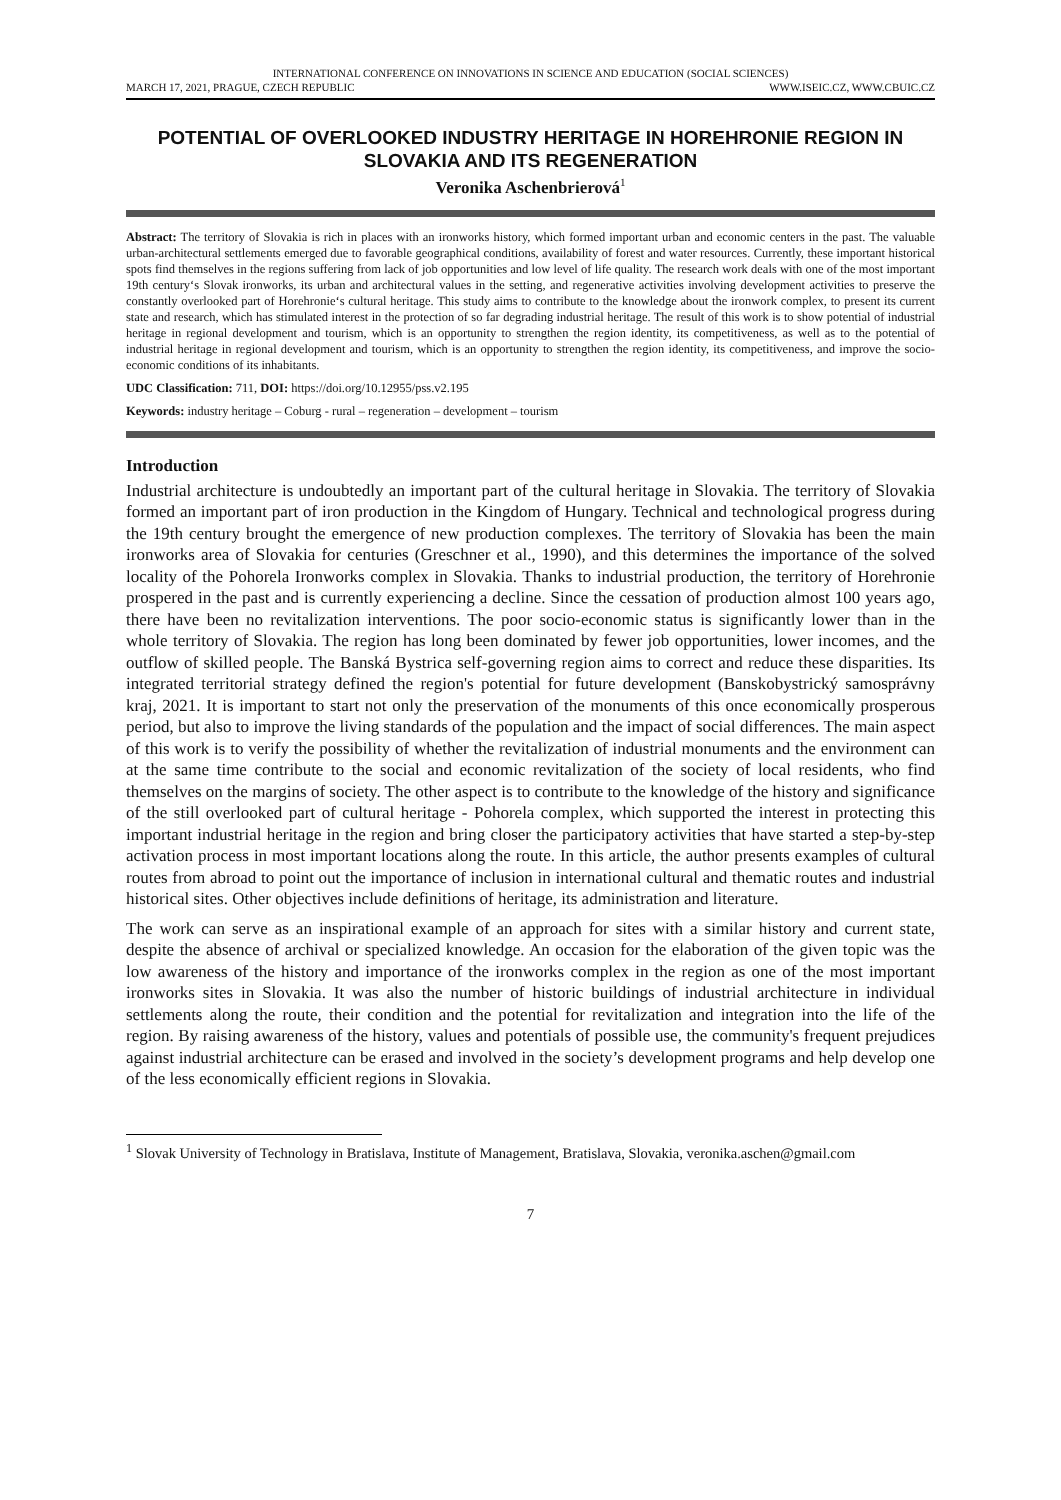INTERNATIONAL CONFERENCE ON INNOVATIONS IN SCIENCE AND EDUCATION (SOCIAL SCIENCES)
MARCH 17, 2021, PRAGUE, CZECH REPUBLIC WWW.ISEIC.CZ, WWW.CBUIC.CZ
POTENTIAL OF OVERLOOKED INDUSTRY HERITAGE IN HOREHRONIE REGION IN SLOVAKIA AND ITS REGENERATION
Veronika Aschenbrierová<sup>1</sup>
Abstract: The territory of Slovakia is rich in places with an ironworks history, which formed important urban and economic centers in the past. The valuable urban-architectural settlements emerged due to favorable geographical conditions, availability of forest and water resources. Currently, these important historical spots find themselves in the regions suffering from lack of job opportunities and low level of life quality. The research work deals with one of the most important 19th century‘s Slovak ironworks, its urban and architectural values in the setting, and regenerative activities involving development activities to preserve the constantly overlooked part of Horehronie‘s cultural heritage. This study aims to contribute to the knowledge about the ironwork complex, to present its current state and research, which has stimulated interest in the protection of so far degrading industrial heritage. The result of this work is to show potential of industrial heritage in regional development and tourism, which is an opportunity to strengthen the region identity, its competitiveness, as well as to the potential of industrial heritage in regional development and tourism, which is an opportunity to strengthen the region identity, its competitiveness, and improve the socio-economic conditions of its inhabitants.
UDC Classification: 711, DOI: https://doi.org/10.12955/pss.v2.195
Keywords: industry heritage – Coburg - rural – regeneration – development – tourism
Introduction
Industrial architecture is undoubtedly an important part of the cultural heritage in Slovakia. The territory of Slovakia formed an important part of iron production in the Kingdom of Hungary. Technical and technological progress during the 19th century brought the emergence of new production complexes. The territory of Slovakia has been the main ironworks area of Slovakia for centuries (Greschner et al., 1990), and this determines the importance of the solved locality of the Pohorela Ironworks complex in Slovakia. Thanks to industrial production, the territory of Horehronie prospered in the past and is currently experiencing a decline. Since the cessation of production almost 100 years ago, there have been no revitalization interventions. The poor socio-economic status is significantly lower than in the whole territory of Slovakia. The region has long been dominated by fewer job opportunities, lower incomes, and the outflow of skilled people. The Banská Bystrica self-governing region aims to correct and reduce these disparities. Its integrated territorial strategy defined the region's potential for future development (Banskobystrický samosprávny kraj, 2021. It is important to start not only the preservation of the monuments of this once economically prosperous period, but also to improve the living standards of the population and the impact of social differences. The main aspect of this work is to verify the possibility of whether the revitalization of industrial monuments and the environment can at the same time contribute to the social and economic revitalization of the society of local residents, who find themselves on the margins of society. The other aspect is to contribute to the knowledge of the history and significance of the still overlooked part of cultural heritage - Pohorela complex, which supported the interest in protecting this important industrial heritage in the region and bring closer the participatory activities that have started a step-by-step activation process in most important locations along the route. In this article, the author presents examples of cultural routes from abroad to point out the importance of inclusion in international cultural and thematic routes and industrial historical sites. Other objectives include definitions of heritage, its administration and literature.
The work can serve as an inspirational example of an approach for sites with a similar history and current state, despite the absence of archival or specialized knowledge. An occasion for the elaboration of the given topic was the low awareness of the history and importance of the ironworks complex in the region as one of the most important ironworks sites in Slovakia. It was also the number of historic buildings of industrial architecture in individual settlements along the route, their condition and the potential for revitalization and integration into the life of the region. By raising awareness of the history, values and potentials of possible use, the community's frequent prejudices against industrial architecture can be erased and involved in the society’s development programs and help develop one of the less economically efficient regions in Slovakia.
<sup>1</sup> Slovak University of Technology in Bratislava, Institute of Management, Bratislava, Slovakia, veronika.aschen@gmail.com
7